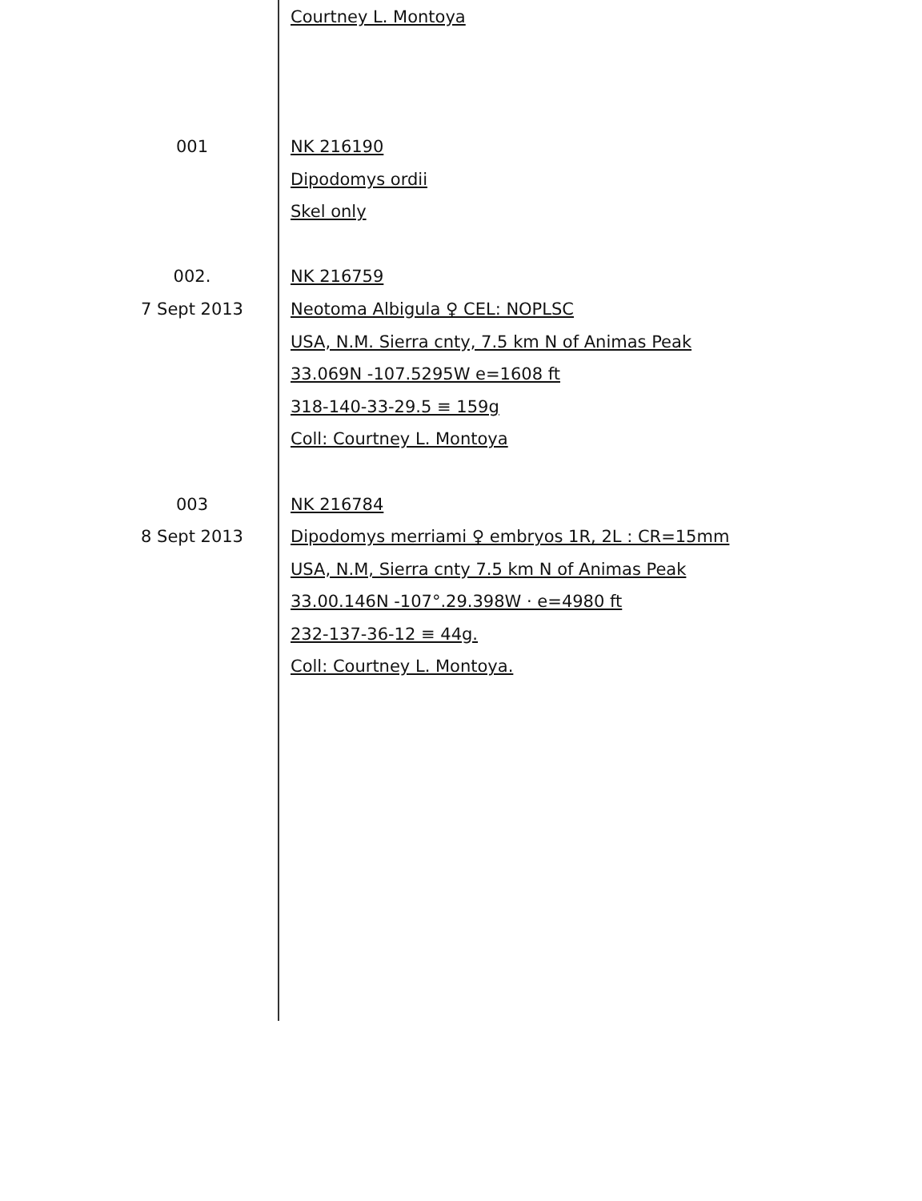Courtney L. Montoya
001
NK 216190
Dipodomys ordii
Skel only
002.
NK 216759
7 Sept 2013
Neotoma Albigula ♀ CEL: NOPLSC
USA, N.M. Sierra cnty, 7.5 km N of Animas Peak
33.069N -107.5295W e=1608 ft
318-140-33-29.5 ≡ 159g
Coll: Courtney L. Montoya
003
NK 216784
8 Sept 2013
Dipodomys merriami ♀ embryos 1R, 2L : CR=15mm
USA, N.M, Sierra cnty 7.5 km N of Animas Peak
33.00.146N -107°.29.398W · e=4980 ft
232-137-36-12 ≡ 44g.
Coll: Courtney L. Montoya.